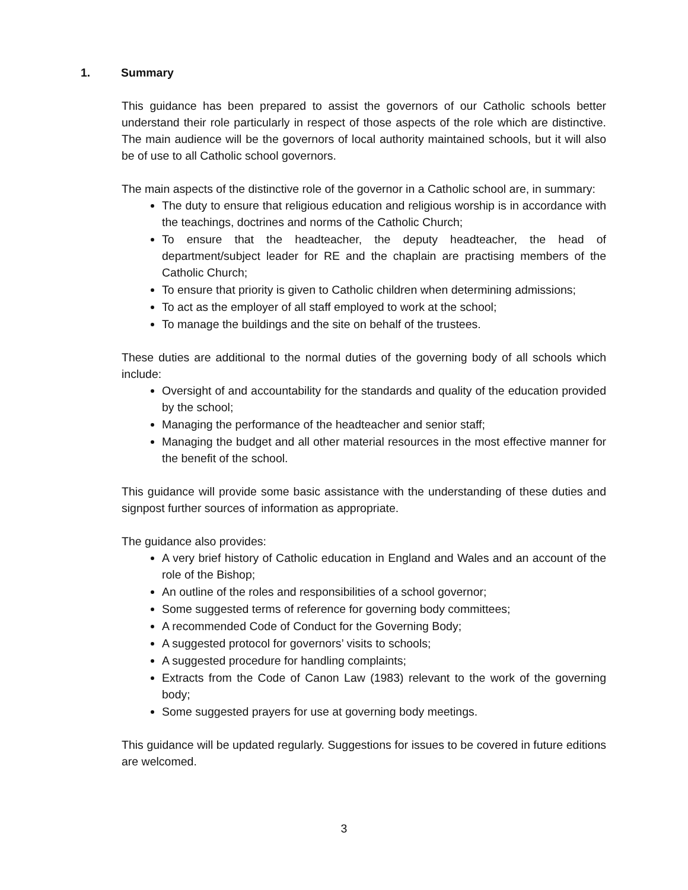1. Summary
This guidance has been prepared to assist the governors of our Catholic schools better understand their role particularly in respect of those aspects of the role which are distinctive. The main audience will be the governors of local authority maintained schools, but it will also be of use to all Catholic school governors.
The main aspects of the distinctive role of the governor in a Catholic school are, in summary:
The duty to ensure that religious education and religious worship is in accordance with the teachings, doctrines and norms of the Catholic Church;
To ensure that the headteacher, the deputy headteacher, the head of department/subject leader for RE and the chaplain are practising members of the Catholic Church;
To ensure that priority is given to Catholic children when determining admissions;
To act as the employer of all staff employed to work at the school;
To manage the buildings and the site on behalf of the trustees.
These duties are additional to the normal duties of the governing body of all schools which include:
Oversight of and accountability for the standards and quality of the education provided by the school;
Managing the performance of the headteacher and senior staff;
Managing the budget and all other material resources in the most effective manner for the benefit of the school.
This guidance will provide some basic assistance with the understanding of these duties and signpost further sources of information as appropriate.
The guidance also provides:
A very brief history of Catholic education in England and Wales and an account of the role of the Bishop;
An outline of the roles and responsibilities of a school governor;
Some suggested terms of reference for governing body committees;
A recommended Code of Conduct for the Governing Body;
A suggested protocol for governors’ visits to schools;
A suggested procedure for handling complaints;
Extracts from the Code of Canon Law (1983) relevant to the work of the governing body;
Some suggested prayers for use at governing body meetings.
This guidance will be updated regularly. Suggestions for issues to be covered in future editions are welcomed.
3